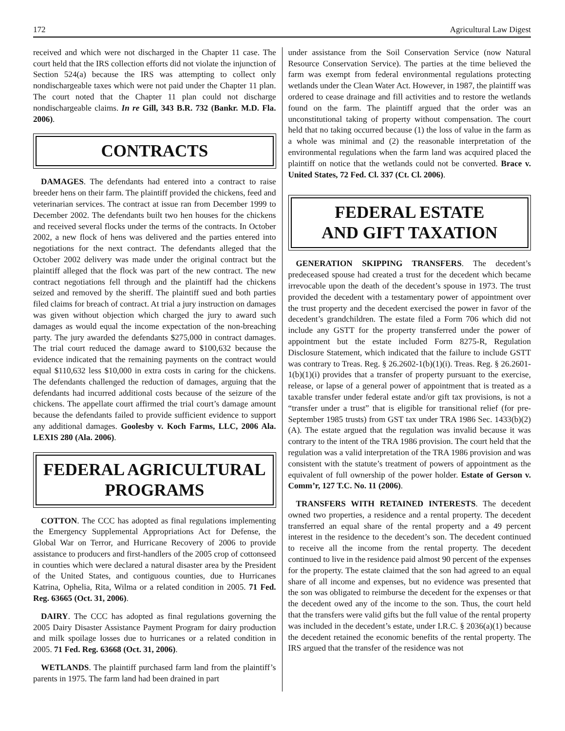172 Agricultural Law Digest
received and which were not discharged in the Chapter 11 case. The court held that the IRS collection efforts did not violate the injunction of Section 524(a) because the IRS was attempting to collect only nondischargeable taxes which were not paid under the Chapter 11 plan. The court noted that the Chapter 11 plan could not discharge nondischargeable claims. In re Gill, 343 B.R. 732 (Bankr. M.D. Fla. 2006).
CONTRACTS
DAMAGES. The defendants had entered into a contract to raise breeder hens on their farm. The plaintiff provided the chickens, feed and veterinarian services. The contract at issue ran from December 1999 to December 2002. The defendants built two hen houses for the chickens and received several flocks under the terms of the contracts. In October 2002, a new flock of hens was delivered and the parties entered into negotiations for the next contract. The defendants alleged that the October 2002 delivery was made under the original contract but the plaintiff alleged that the flock was part of the new contract. The new contract negotiations fell through and the plaintiff had the chickens seized and removed by the sheriff. The plaintiff sued and both parties filed claims for breach of contract. At trial a jury instruction on damages was given without objection which charged the jury to award such damages as would equal the income expectation of the non-breaching party. The jury awarded the defendants $275,000 in contract damages. The trial court reduced the damage award to $100,632 because the evidence indicated that the remaining payments on the contract would equal $110,632 less $10,000 in extra costs in caring for the chickens. The defendants challenged the reduction of damages, arguing that the defendants had incurred additional costs because of the seizure of the chickens. The appellate court affirmed the trial court’s damage amount because the defendants failed to provide sufficient evidence to support any additional damages. Goolesby v. Koch Farms, LLC, 2006 Ala. LEXIS 280 (Ala. 2006).
FEDERAL AGRICULTURAL PROGRAMS
COTTON. The CCC has adopted as final regulations implementing the Emergency Supplemental Appropriations Act for Defense, the Global War on Terror, and Hurricane Recovery of 2006 to provide assistance to producers and first-handlers of the 2005 crop of cottonseed in counties which were declared a natural disaster area by the President of the United States, and contiguous counties, due to Hurricanes Katrina, Ophelia, Rita, Wilma or a related condition in 2005. 71 Fed. Reg. 63665 (Oct. 31, 2006).
DAIRY. The CCC has adopted as final regulations governing the 2005 Dairy Disaster Assistance Payment Program for dairy production and milk spoilage losses due to hurricanes or a related condition in 2005. 71 Fed. Reg. 63668 (Oct. 31, 2006).
WETLANDS. The plaintiff purchased farm land from the plaintiff’s parents in 1975. The farm land had been drained in part
under assistance from the Soil Conservation Service (now Natural Resource Conservation Service). The parties at the time believed the farm was exempt from federal environmental regulations protecting wetlands under the Clean Water Act. However, in 1987, the plaintiff was ordered to cease drainage and fill activities and to restore the wetlands found on the farm. The plaintiff argued that the order was an unconstitutional taking of property without compensation. The court held that no taking occurred because (1) the loss of value in the farm as a whole was minimal and (2) the reasonable interpretation of the environmental regulations when the farm land was acquired placed the plaintiff on notice that the wetlands could not be converted. Brace v. United States, 72 Fed. Cl. 337 (Ct. Cl. 2006).
FEDERAL ESTATE
AND GIFT TAXATION
GENERATION SKIPPING TRANSFERS. The decedent’s predeceased spouse had created a trust for the decedent which became irrevocable upon the death of the decedent’s spouse in 1973. The trust provided the decedent with a testamentary power of appointment over the trust property and the decedent exercised the power in favor of the decedent’s grandchildren. The estate filed a Form 706 which did not include any GSTT for the property transferred under the power of appointment but the estate included Form 8275-R, Regulation Disclosure Statement, which indicated that the failure to include GSTT was contrary to Treas. Reg. § 26.2602-1(b)(1)(i). Treas. Reg. § 26.2601-1(b)(1)(i) provides that a transfer of property pursuant to the exercise, release, or lapse of a general power of appointment that is treated as a taxable transfer under federal estate and/or gift tax provisions, is not a “transfer under a trust” that is eligible for transitional relief (for pre-September 1985 trusts) from GST tax under TRA 1986 Sec. 1433(b)(2)(A). The estate argued that the regulation was invalid because it was contrary to the intent of the TRA 1986 provision. The court held that the regulation was a valid interpretation of the TRA 1986 provision and was consistent with the statute’s treatment of powers of appointment as the equivalent of full ownership of the power holder. Estate of Gerson v. Comm’r, 127 T.C. No. 11 (2006).
TRANSFERS WITH RETAINED INTERESTS. The decedent owned two properties, a residence and a rental property. The decedent transferred an equal share of the rental property and a 49 percent interest in the residence to the decedent’s son. The decedent continued to receive all the income from the rental property. The decedent continued to live in the residence paid almost 90 percent of the expenses for the property. The estate claimed that the son had agreed to an equal share of all income and expenses, but no evidence was presented that the son was obligated to reimburse the decedent for the expenses or that the decedent owed any of the income to the son. Thus, the court held that the transfers were valid gifts but the full value of the rental property was included in the decedent’s estate, under I.R.C. § 2036(a)(1) because the decedent retained the economic benefits of the rental property. The IRS argued that the transfer of the residence was not